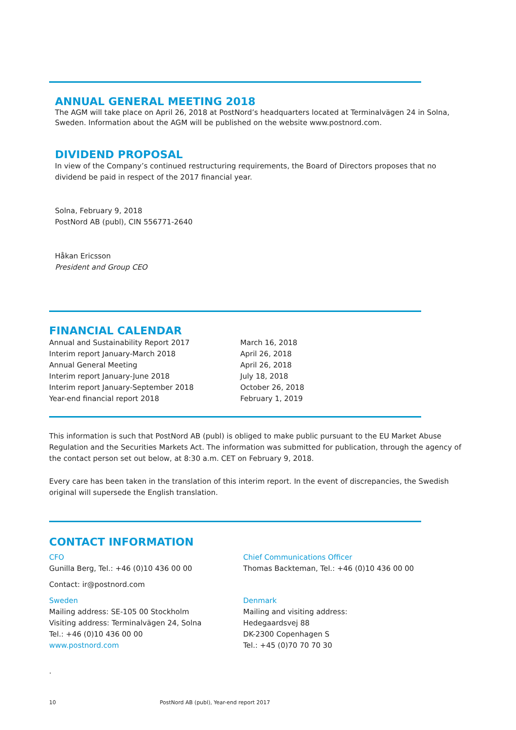ANNUAL GENERAL MEETING 2018
The AGM will take place on April 26, 2018 at PostNord’s headquarters located at Terminalvägen 24 in Solna, Sweden. Information about the AGM will be published on the website www.postnord.com.
DIVIDEND PROPOSAL
In view of the Company’s continued restructuring requirements, the Board of Directors proposes that no dividend be paid in respect of the 2017 financial year.
Solna, February 9, 2018
PostNord AB (publ), CIN 556771-2640
Håkan Ericsson
President and Group CEO
FINANCIAL CALENDAR
| Annual and Sustainability Report 2017 | March 16, 2018 |
| Interim report January-March 2018 | April 26, 2018 |
| Annual General Meeting | April 26, 2018 |
| Interim report January-June 2018 | July 18, 2018 |
| Interim report January-September 2018 | October 26, 2018 |
| Year-end financial report 2018 | February 1, 2019 |
This information is such that PostNord AB (publ) is obliged to make public pursuant to the EU Market Abuse Regulation and the Securities Markets Act. The information was submitted for publication, through the agency of the contact person set out below, at 8:30 a.m. CET on February 9, 2018.
Every care has been taken in the translation of this interim report. In the event of discrepancies, the Swedish original will supersede the English translation.
CONTACT INFORMATION
CFO
Gunilla Berg, Tel.: +46 (0)10 436 00 00
Contact: ir@postnord.com
Sweden
Mailing address: SE-105 00 Stockholm
Visiting address: Terminalvägen 24, Solna
Tel.: +46 (0)10 436 00 00
www.postnord.com
Chief Communications Officer
Thomas Backteman, Tel.: +46 (0)10 436 00 00
Denmark
Mailing and visiting address:
Hedegaardsvej 88
DK-2300 Copenhagen S
Tel.: +45 (0)70 70 70 30
.
10 PostNord AB (publ), Year-end report 2017